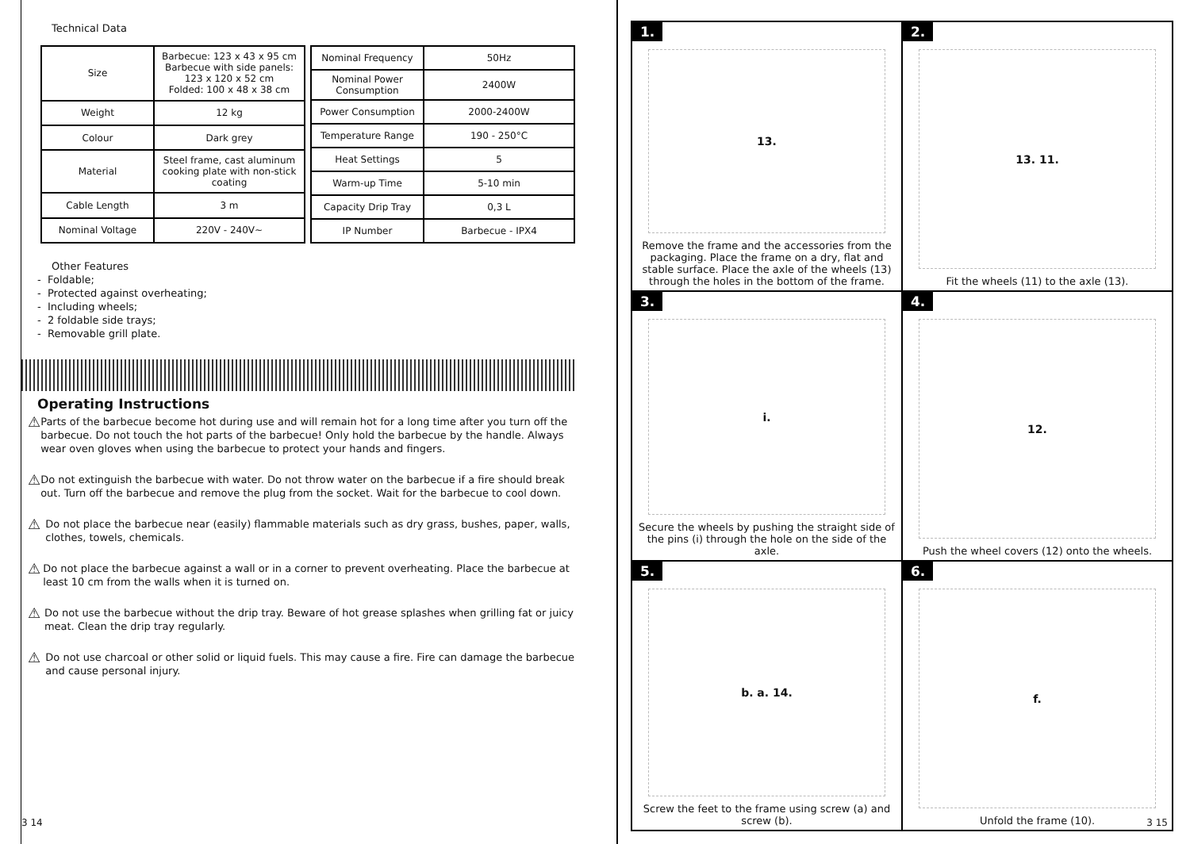Technical Data
| Size | Barbecue: 123 x 43 x 95 cm Barbecue with side panels: 123 x 120 x 52 cm Folded: 100 x 48 x 38 cm |
| Weight | 12 kg |
| Colour | Dark grey |
| Material | Steel frame, cast aluminum cooking plate with non-stick coating |
| Cable Length | 3 m |
| Nominal Voltage | 220V - 240V~ |
| Nominal Frequency | 50Hz |
| Nominal Power Consumption | 2400W |
| Power Consumption | 2000-2400W |
| Temperature Range | 190 - 250°C |
| Heat Settings | 5 |
| Warm-up Time | 5-10 min |
| Capacity Drip Tray | 0,3 L |
| IP Number | Barbecue - IPX4 |
Other Features
- Foldable;
- Protected against overheating;
- Including wheels;
- 2 foldable side trays;
- Removable grill plate.
Operating Instructions
⚠
Parts of the barbecue become hot during use and will remain hot for a long time after you turn off the barbecue. Do not touch the hot parts of the barbecue! Only hold the barbecue by the handle. Always wear oven gloves when using the barbecue to protect your hands and fingers.
⚠
Do not extinguish the barbecue with water. Do not throw water on the barbecue if a fire should break out. Turn off the barbecue and remove the plug from the socket. Wait for the barbecue to cool down.
⚠
Do not place the barbecue near (easily) flammable materials such as dry grass, bushes, paper, walls, clothes, towels, chemicals.
⚠
Do not place the barbecue against a wall or in a corner to prevent overheating. Place the barbecue at least 10 cm from the walls when it is turned on.
⚠
Do not use the barbecue without the drip tray. Beware of hot grease splashes when grilling fat or juicy meat. Clean the drip tray regularly.
⚠
Do not use charcoal or other solid or liquid fuels. This may cause a fire. Fire can damage the barbecue and cause personal injury.
3 14
1.
13.
Remove the frame and the accessories from the packaging. Place the frame on a dry, flat and stable surface. Place the axle of the wheels (13) through the holes in the bottom of the frame.
2.
13. 11.
Fit the wheels (11) to the axle (13).
3.
i.
Secure the wheels by pushing the straight side of the pins (i) through the hole on the side of the axle.
4.
12.
Push the wheel covers (12) onto the wheels.
5.
b. a. 14.
Screw the feet to the frame using screw (a) and screw (b).
6.
f.
Unfold the frame (10).
3 15